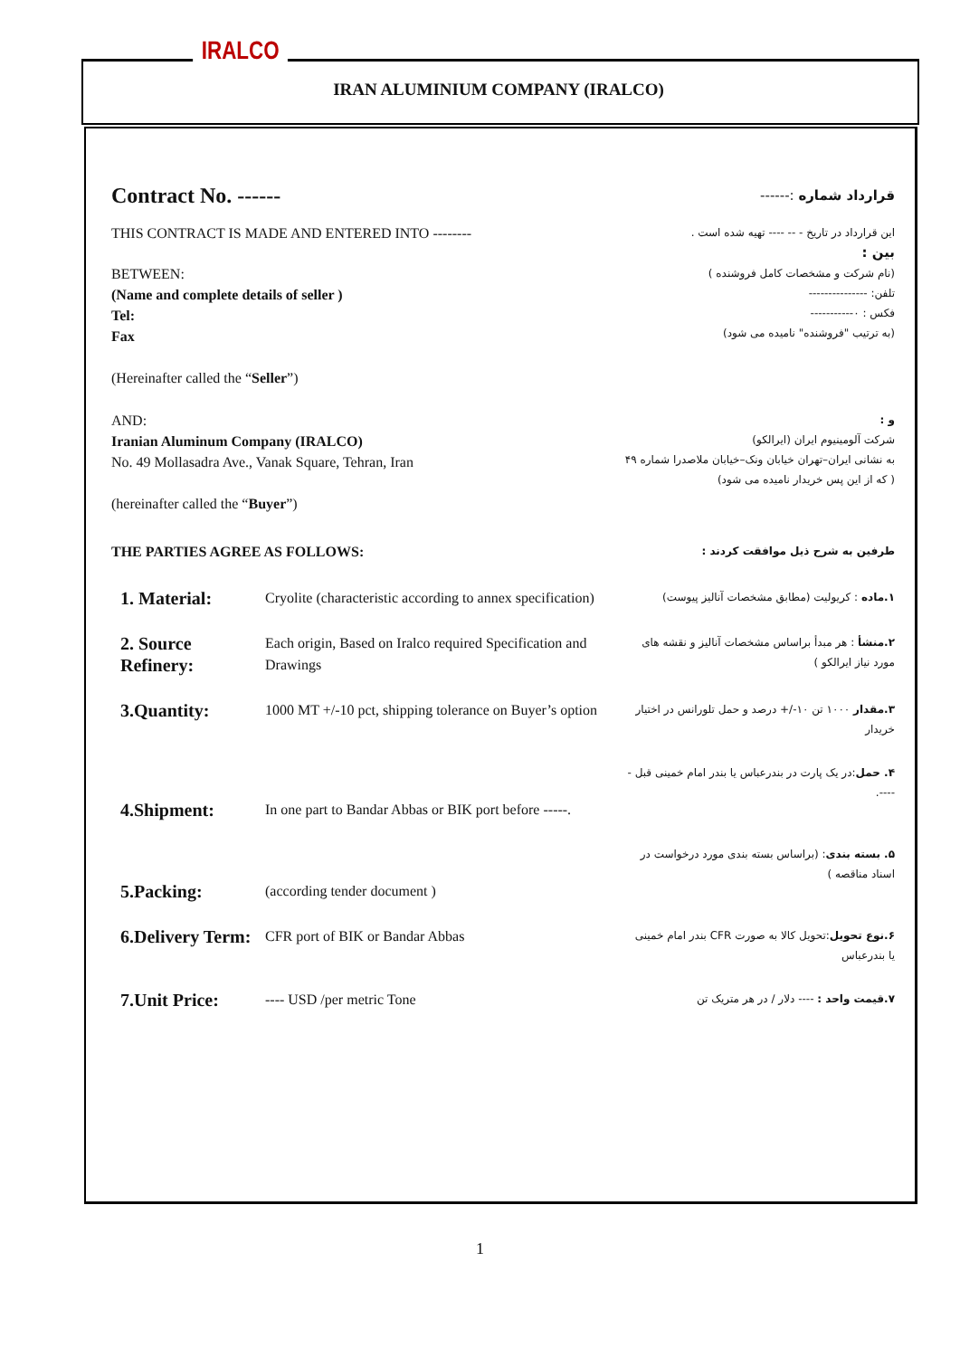IRALCO
IRAN ALUMINIUM COMPANY (IRALCO)
Contract No. ------
قرارداد شماره :------
THIS CONTRACT IS MADE AND ENTERED INTO --------
این قرارداد در تاریخ - -- ---- تهیه شده است .
بین :
BETWEEN:
(Name and complete details of seller )
Tel:
Fax
(Hereinafter called the “Seller”)
(نام شرکت و مشخصات کامل فروشنده )
تلفن: ---------------
فکس : ۰-----------
(به ترتیب "فروشنده" نامیده می شود)
AND:
Iranian Aluminum Company (IRALCO)
No. 49 Mollasadra Ave., Vanak Square, Tehran, Iran
(hereinafter called the “Buyer”)
و :
شرکت آلومینیوم ایران (ایرالکو)
به نشانی ایران–تهران خیابان ونک–خیابان ملاصدرا شماره ۴۹
( که از این پس خریدار نامیده می شود)
THE PARTIES AGREE AS FOLLOWS:
طرفین به شرح ذیل موافقت کردند :
| 1. Material: | Cryolite (characteristic according to annex specification) | ۱.ماده : کریولیت (مطابق مشخصات آنالیز پیوست) |
| 2. Source Refinery: | Each origin, Based on Iralco required Specification and Drawings | ۲.منشأ : هر مبدأ براساس مشخصات آنالیز و نقشه های مورد نیاز ایرالکو ) |
| 3.Quantity: | 1000 MT +/-10 pct, shipping tolerance on Buyer’s option | ۳.مقدار ۱۰۰۰ تن ۱۰-/+ درصد و حمل تلورانس در اختیار خریدار |
| 4.Shipment: | In one part to Bandar Abbas or BIK port before -----. | ۴. حمل :در یک پارت در بندرعباس یا بندر امام خمینی قبل -----. |
| 5.Packing: | (according tender document ) | ۵. بسته بندی : (براساس بسته بندی مورد درخواست در اسناد مناقصه ) |
| 6.Delivery Term: | CFR port of BIK or Bandar Abbas | ۶.نوع تحویل :تحویل کالا به صورت CFR بندر امام خمینی یا بندرعباس |
| 7.Unit Price: | ---- USD /per metric Tone | ۷.قیمت واحد : ---- دلار / در هر متریک تن |
1